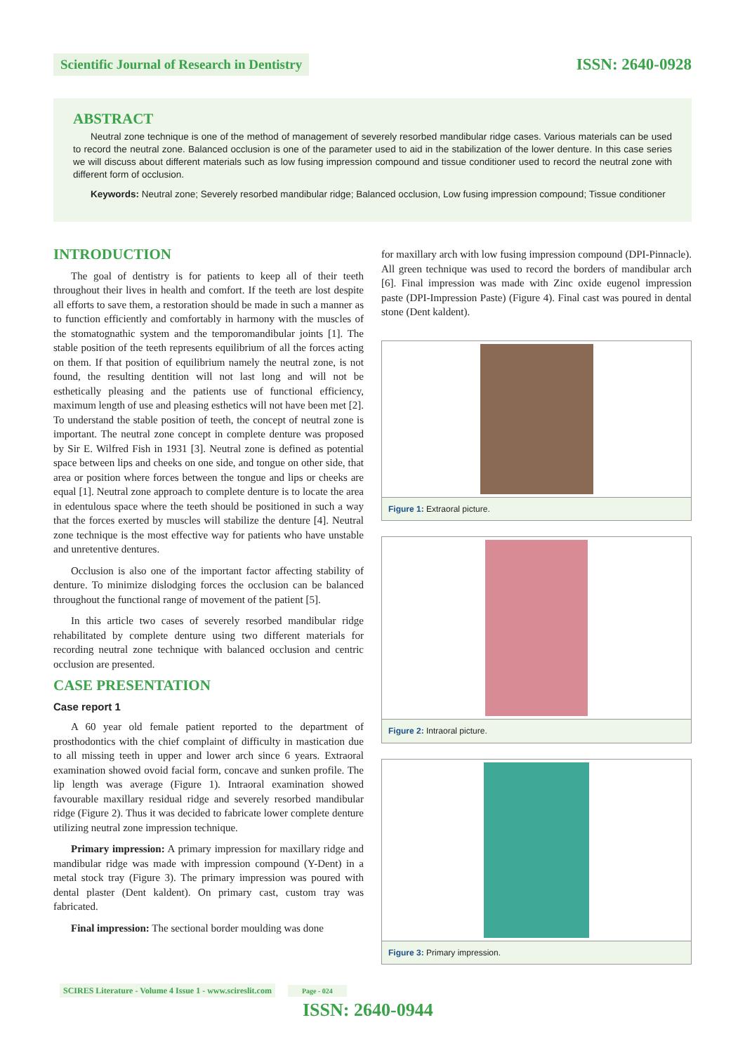Scientific Journal of Research in Dentistry ISSN: 2640-0928
ABSTRACT
Neutral zone technique is one of the method of management of severely resorbed mandibular ridge cases. Various materials can be used to record the neutral zone. Balanced occlusion is one of the parameter used to aid in the stabilization of the lower denture. In this case series we will discuss about different materials such as low fusing impression compound and tissue conditioner used to record the neutral zone with different form of occlusion.
Keywords: Neutral zone; Severely resorbed mandibular ridge; Balanced occlusion, Low fusing impression compound; Tissue conditioner
INTRODUCTION
The goal of dentistry is for patients to keep all of their teeth throughout their lives in health and comfort. If the teeth are lost despite all efforts to save them, a restoration should be made in such a manner as to function efficiently and comfortably in harmony with the muscles of the stomatognathic system and the temporomandibular joints [1]. The stable position of the teeth represents equilibrium of all the forces acting on them. If that position of equilibrium namely the neutral zone, is not found, the resulting dentition will not last long and will not be esthetically pleasing and the patients use of functional efficiency, maximum length of use and pleasing esthetics will not have been met [2]. To understand the stable position of teeth, the concept of neutral zone is important. The neutral zone concept in complete denture was proposed by Sir E. Wilfred Fish in 1931 [3]. Neutral zone is defined as potential space between lips and cheeks on one side, and tongue on other side, that area or position where forces between the tongue and lips or cheeks are equal [1]. Neutral zone approach to complete denture is to locate the area in edentulous space where the teeth should be positioned in such a way that the forces exerted by muscles will stabilize the denture [4]. Neutral zone technique is the most effective way for patients who have unstable and unretentive dentures.
Occlusion is also one of the important factor affecting stability of denture. To minimize dislodging forces the occlusion can be balanced throughout the functional range of movement of the patient [5].
In this article two cases of severely resorbed mandibular ridge rehabilitated by complete denture using two different materials for recording neutral zone technique with balanced occlusion and centric occlusion are presented.
CASE PRESENTATION
Case report 1
A 60 year old female patient reported to the department of prosthodontics with the chief complaint of difficulty in mastication due to all missing teeth in upper and lower arch since 6 years. Extraoral examination showed ovoid facial form, concave and sunken profile. The lip length was average (Figure 1). Intraoral examination showed favourable maxillary residual ridge and severely resorbed mandibular ridge (Figure 2). Thus it was decided to fabricate lower complete denture utilizing neutral zone impression technique.
Primary impression: A primary impression for maxillary ridge and mandibular ridge was made with impression compound (Y-Dent) in a metal stock tray (Figure 3). The primary impression was poured with dental plaster (Dent kaldent). On primary cast, custom tray was fabricated.
Final impression: The sectional border moulding was done
for maxillary arch with low fusing impression compound (DPI-Pinnacle). All green technique was used to record the borders of mandibular arch [6]. Final impression was made with Zinc oxide eugenol impression paste (DPI-Impression Paste) (Figure 4). Final cast was poured in dental stone (Dent kaldent).
Figure 1: Extraoral picture.
Figure 2: Intraoral picture.
Figure 3: Primary impression.
SCIRES Literature - Volume 4 Issue 1 - www.scireslit.com Page - 024
ISSN: 2640-0944